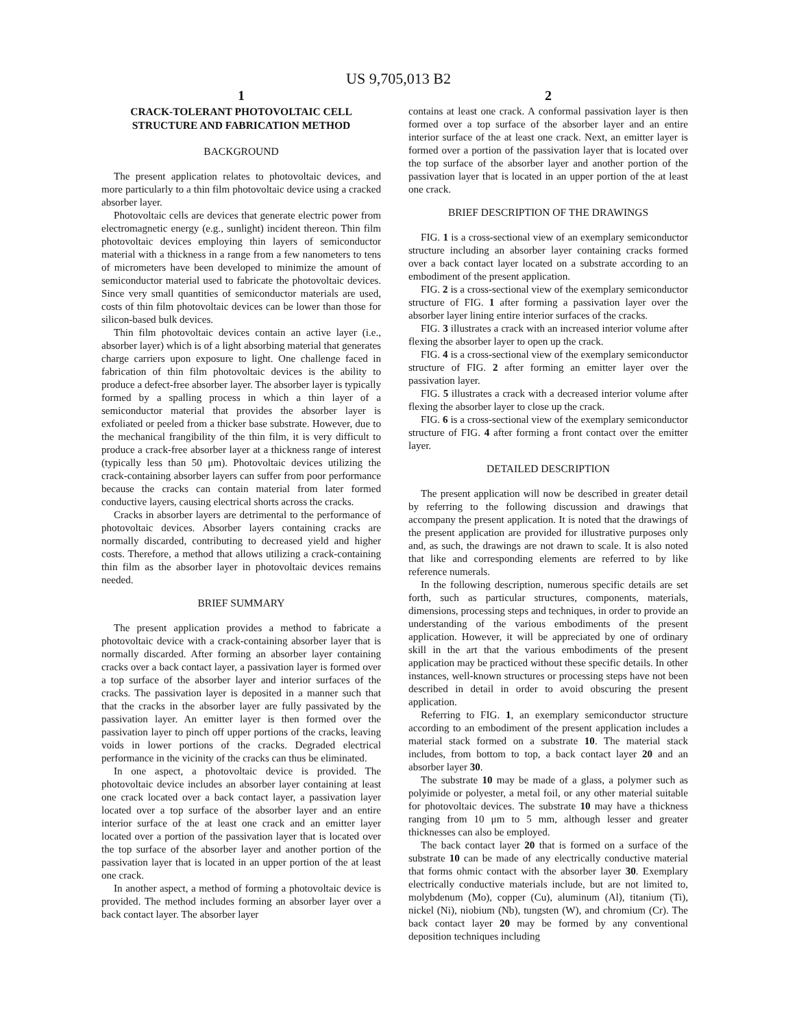US 9,705,013 B2
1
CRACK-TOLERANT PHOTOVOLTAIC CELL STRUCTURE AND FABRICATION METHOD
BACKGROUND
The present application relates to photovoltaic devices, and more particularly to a thin film photovoltaic device using a cracked absorber layer.
Photovoltaic cells are devices that generate electric power from electromagnetic energy (e.g., sunlight) incident thereon. Thin film photovoltaic devices employing thin layers of semiconductor material with a thickness in a range from a few nanometers to tens of micrometers have been developed to minimize the amount of semiconductor material used to fabricate the photovoltaic devices. Since very small quantities of semiconductor materials are used, costs of thin film photovoltaic devices can be lower than those for silicon-based bulk devices.
Thin film photovoltaic devices contain an active layer (i.e., absorber layer) which is of a light absorbing material that generates charge carriers upon exposure to light. One challenge faced in fabrication of thin film photovoltaic devices is the ability to produce a defect-free absorber layer. The absorber layer is typically formed by a spalling process in which a thin layer of a semiconductor material that provides the absorber layer is exfoliated or peeled from a thicker base substrate. However, due to the mechanical frangibility of the thin film, it is very difficult to produce a crack-free absorber layer at a thickness range of interest (typically less than 50 μm). Photovoltaic devices utilizing the crack-containing absorber layers can suffer from poor performance because the cracks can contain material from later formed conductive layers, causing electrical shorts across the cracks.
Cracks in absorber layers are detrimental to the performance of photovoltaic devices. Absorber layers containing cracks are normally discarded, contributing to decreased yield and higher costs. Therefore, a method that allows utilizing a crack-containing thin film as the absorber layer in photovoltaic devices remains needed.
BRIEF SUMMARY
The present application provides a method to fabricate a photovoltaic device with a crack-containing absorber layer that is normally discarded. After forming an absorber layer containing cracks over a back contact layer, a passivation layer is formed over a top surface of the absorber layer and interior surfaces of the cracks. The passivation layer is deposited in a manner such that that the cracks in the absorber layer are fully passivated by the passivation layer. An emitter layer is then formed over the passivation layer to pinch off upper portions of the cracks, leaving voids in lower portions of the cracks. Degraded electrical performance in the vicinity of the cracks can thus be eliminated.
In one aspect, a photovoltaic device is provided. The photovoltaic device includes an absorber layer containing at least one crack located over a back contact layer, a passivation layer located over a top surface of the absorber layer and an entire interior surface of the at least one crack and an emitter layer located over a portion of the passivation layer that is located over the top surface of the absorber layer and another portion of the passivation layer that is located in an upper portion of the at least one crack.
In another aspect, a method of forming a photovoltaic device is provided. The method includes forming an absorber layer over a back contact layer. The absorber layer
2
contains at least one crack. A conformal passivation layer is then formed over a top surface of the absorber layer and an entire interior surface of the at least one crack. Next, an emitter layer is formed over a portion of the passivation layer that is located over the top surface of the absorber layer and another portion of the passivation layer that is located in an upper portion of the at least one crack.
BRIEF DESCRIPTION OF THE DRAWINGS
FIG. 1 is a cross-sectional view of an exemplary semiconductor structure including an absorber layer containing cracks formed over a back contact layer located on a substrate according to an embodiment of the present application.
FIG. 2 is a cross-sectional view of the exemplary semiconductor structure of FIG. 1 after forming a passivation layer over the absorber layer lining entire interior surfaces of the cracks.
FIG. 3 illustrates a crack with an increased interior volume after flexing the absorber layer to open up the crack.
FIG. 4 is a cross-sectional view of the exemplary semiconductor structure of FIG. 2 after forming an emitter layer over the passivation layer.
FIG. 5 illustrates a crack with a decreased interior volume after flexing the absorber layer to close up the crack.
FIG. 6 is a cross-sectional view of the exemplary semiconductor structure of FIG. 4 after forming a front contact over the emitter layer.
DETAILED DESCRIPTION
The present application will now be described in greater detail by referring to the following discussion and drawings that accompany the present application. It is noted that the drawings of the present application are provided for illustrative purposes only and, as such, the drawings are not drawn to scale. It is also noted that like and corresponding elements are referred to by like reference numerals.
In the following description, numerous specific details are set forth, such as particular structures, components, materials, dimensions, processing steps and techniques, in order to provide an understanding of the various embodiments of the present application. However, it will be appreciated by one of ordinary skill in the art that the various embodiments of the present application may be practiced without these specific details. In other instances, well-known structures or processing steps have not been described in detail in order to avoid obscuring the present application.
Referring to FIG. 1, an exemplary semiconductor structure according to an embodiment of the present application includes a material stack formed on a substrate 10. The material stack includes, from bottom to top, a back contact layer 20 and an absorber layer 30.
The substrate 10 may be made of a glass, a polymer such as polyimide or polyester, a metal foil, or any other material suitable for photovoltaic devices. The substrate 10 may have a thickness ranging from 10 μm to 5 mm, although lesser and greater thicknesses can also be employed.
The back contact layer 20 that is formed on a surface of the substrate 10 can be made of any electrically conductive material that forms ohmic contact with the absorber layer 30. Exemplary electrically conductive materials include, but are not limited to, molybdenum (Mo), copper (Cu), aluminum (Al), titanium (Ti), nickel (Ni), niobium (Nb), tungsten (W), and chromium (Cr). The back contact layer 20 may be formed by any conventional deposition techniques including